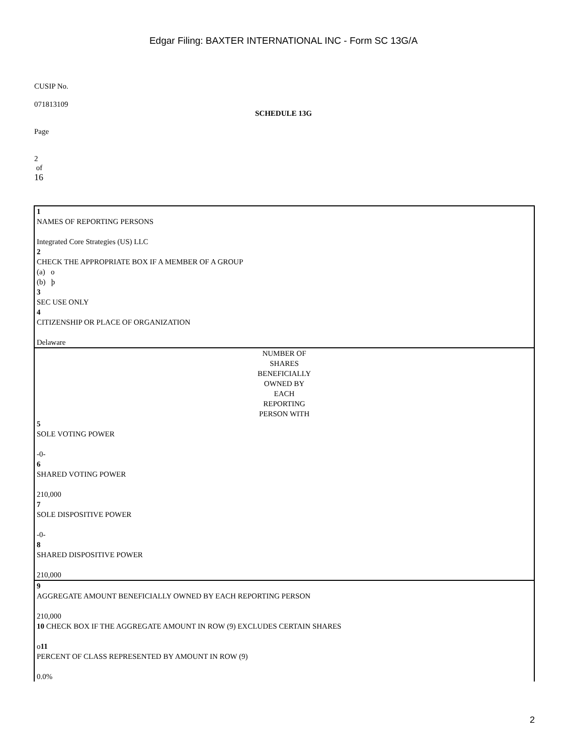Edgar Filing: BAXTER INTERNATIONAL INC - Form SC 13G/A
CUSIP No.
071813109
SCHEDULE 13G
Page
2
of
16
| 1 NAMES OF REPORTING PERSONS Integrated Core Strategies (US) LLC 2 CHECK THE APPROPRIATE BOX IF A MEMBER OF A GROUP (a) o (b) þ 3 SEC USE ONLY 4 CITIZENSHIP OR PLACE OF ORGANIZATION Delaware |
| NUMBER OF SHARES BENEFICIALLY OWNED BY EACH REPORTING PERSON WITH 5 SOLE VOTING POWER -0- 6 SHARED VOTING POWER 210,000 7 SOLE DISPOSITIVE POWER -0- 8 SHARED DISPOSITIVE POWER 210,000 |
| 9 AGGREGATE AMOUNT BENEFICIALLY OWNED BY EACH REPORTING PERSON 210,000 10 CHECK BOX IF THE AGGREGATE AMOUNT IN ROW (9) EXCLUDES CERTAIN SHARES o 11 PERCENT OF CLASS REPRESENTED BY AMOUNT IN ROW (9) 0.0% |
2